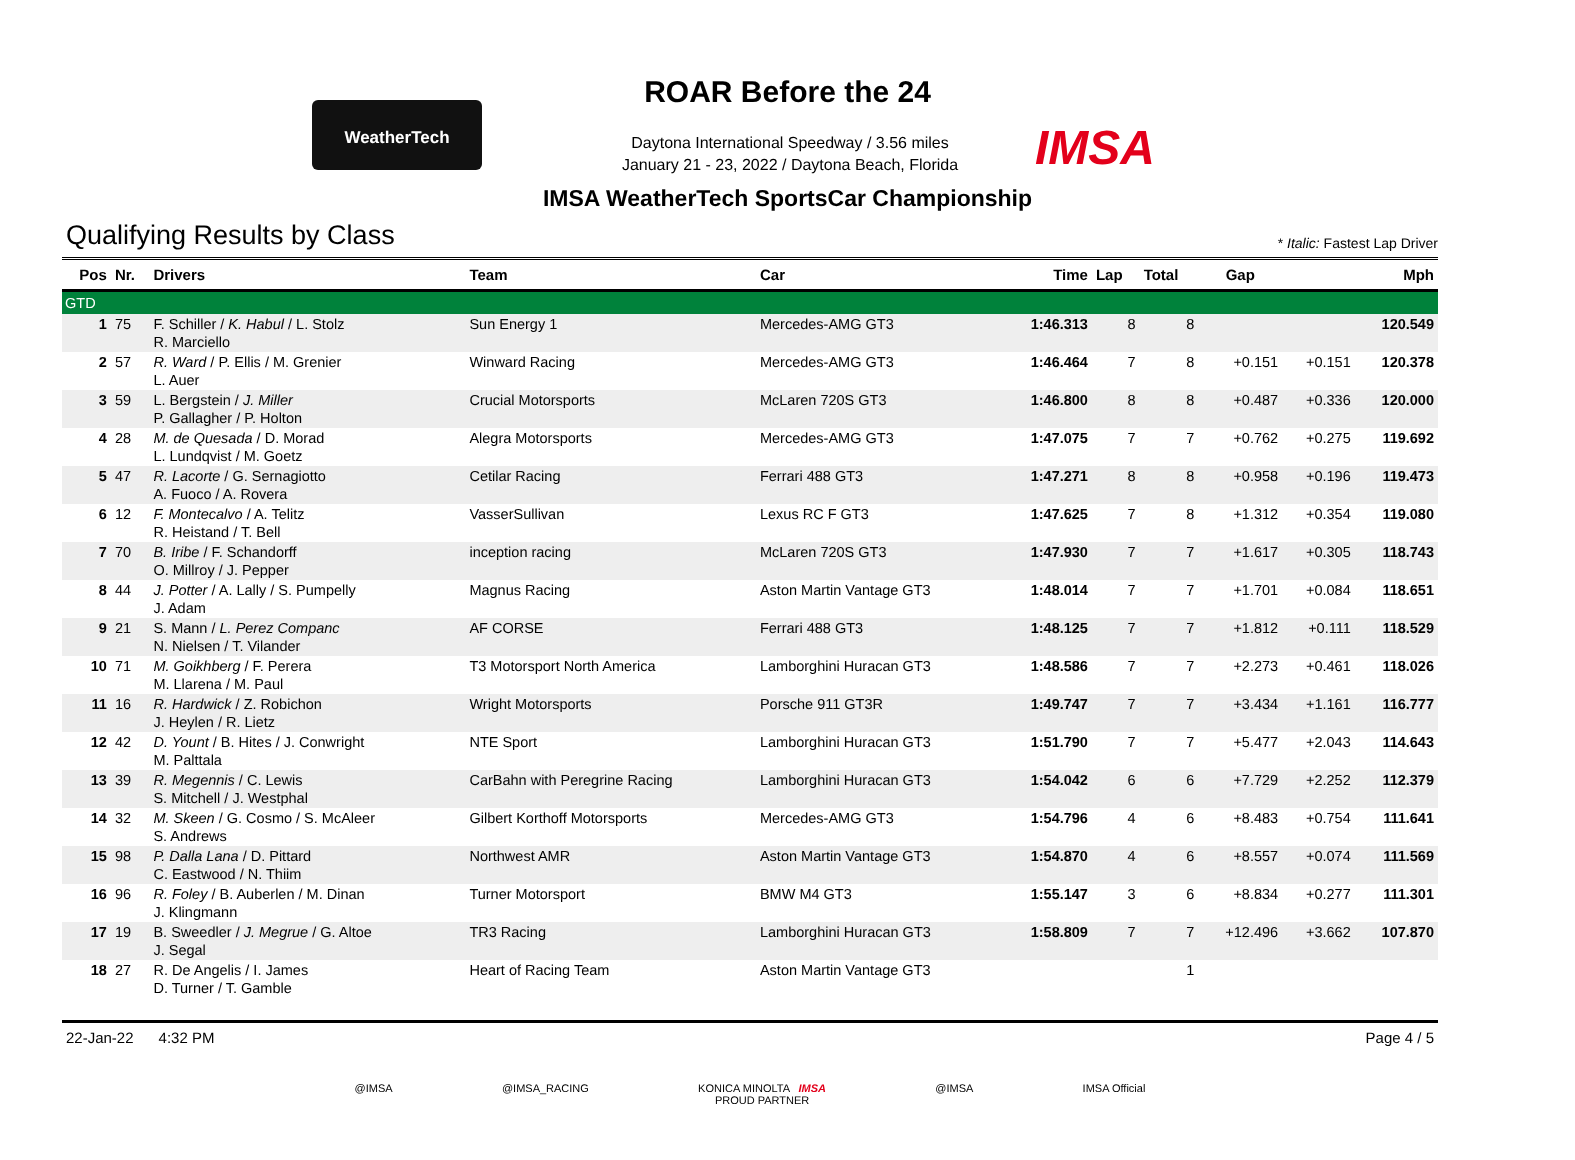WeatherTech
ROAR Before the 24
Daytona International Speedway / 3.56 miles
January 21 - 23, 2022 / Daytona Beach, Florida
IMSA
IMSA WeatherTech SportsCar Championship
Qualifying Results by Class
* Italic: Fastest Lap Driver
| Pos | Nr. | Drivers | Team | Car | Time | Lap | Total | Gap | | Mph |
| --- | --- | --- | --- | --- | --- | --- | --- | --- | --- | --- |
| GTD | | | | | | | | | | |
| 1 | 75 | F. Schiller / K. Habul / L. Stolz R. Marciello | Sun Energy 1 | Mercedes-AMG GT3 | 1:46.313 | 8 | 8 | | | 120.549 |
| 2 | 57 | R. Ward / P. Ellis / M. Grenier L. Auer | Winward Racing | Mercedes-AMG GT3 | 1:46.464 | 7 | 8 | +0.151 | +0.151 | 120.378 |
| 3 | 59 | L. Bergstein / J. Miller P. Gallagher / P. Holton | Crucial Motorsports | McLaren 720S GT3 | 1:46.800 | 8 | 8 | +0.487 | +0.336 | 120.000 |
| 4 | 28 | M. de Quesada / D. Morad L. Lundqvist / M. Goetz | Alegra Motorsports | Mercedes-AMG GT3 | 1:47.075 | 7 | 7 | +0.762 | +0.275 | 119.692 |
| 5 | 47 | R. Lacorte / G. Sernagiotto A. Fuoco / A. Rovera | Cetilar Racing | Ferrari 488 GT3 | 1:47.271 | 8 | 8 | +0.958 | +0.196 | 119.473 |
| 6 | 12 | F. Montecalvo / A. Telitz R. Heistand / T. Bell | VasserSullivan | Lexus RC F GT3 | 1:47.625 | 7 | 8 | +1.312 | +0.354 | 119.080 |
| 7 | 70 | B. Iribe / F. Schandorff O. Millroy / J. Pepper | inception racing | McLaren 720S GT3 | 1:47.930 | 7 | 7 | +1.617 | +0.305 | 118.743 |
| 8 | 44 | J. Potter / A. Lally / S. Pumpelly J. Adam | Magnus Racing | Aston Martin Vantage GT3 | 1:48.014 | 7 | 7 | +1.701 | +0.084 | 118.651 |
| 9 | 21 | S. Mann / L. Perez Companc N. Nielsen / T. Vilander | AF CORSE | Ferrari 488 GT3 | 1:48.125 | 7 | 7 | +1.812 | +0.111 | 118.529 |
| 10 | 71 | M. Goikhberg / F. Perera M. Llarena / M. Paul | T3 Motorsport North America | Lamborghini Huracan GT3 | 1:48.586 | 7 | 7 | +2.273 | +0.461 | 118.026 |
| 11 | 16 | R. Hardwick / Z. Robichon J. Heylen / R. Lietz | Wright Motorsports | Porsche 911 GT3R | 1:49.747 | 7 | 7 | +3.434 | +1.161 | 116.777 |
| 12 | 42 | D. Yount / B. Hites / J. Conwright M. Palttala | NTE Sport | Lamborghini Huracan GT3 | 1:51.790 | 7 | 7 | +5.477 | +2.043 | 114.643 |
| 13 | 39 | R. Megennis / C. Lewis S. Mitchell / J. Westphal | CarBahn with Peregrine Racing | Lamborghini Huracan GT3 | 1:54.042 | 6 | 6 | +7.729 | +2.252 | 112.379 |
| 14 | 32 | M. Skeen / G. Cosmo / S. McAleer S. Andrews | Gilbert Korthoff Motorsports | Mercedes-AMG GT3 | 1:54.796 | 4 | 6 | +8.483 | +0.754 | 111.641 |
| 15 | 98 | P. Dalla Lana / D. Pittard C. Eastwood / N. Thiim | Northwest AMR | Aston Martin Vantage GT3 | 1:54.870 | 4 | 6 | +8.557 | +0.074 | 111.569 |
| 16 | 96 | R. Foley / B. Auberlen / M. Dinan J. Klingmann | Turner Motorsport | BMW M4 GT3 | 1:55.147 | 3 | 6 | +8.834 | +0.277 | 111.301 |
| 17 | 19 | B. Sweedler / J. Megrue / G. Altoe J. Segal | TR3 Racing | Lamborghini Huracan GT3 | 1:58.809 | 7 | 7 | +12.496 | +3.662 | 107.870 |
| 18 | 27 | R. De Angelis / I. James D. Turner / T. Gamble | Heart of Racing Team | Aston Martin Vantage GT3 | | | 1 | | | |
22-Jan-22 4:32 PM Page 4 / 5
@IMSA @IMSA_RACING KONICA MINOLTA IMSA
PROUD PARTNER @IMSA IMSA Official